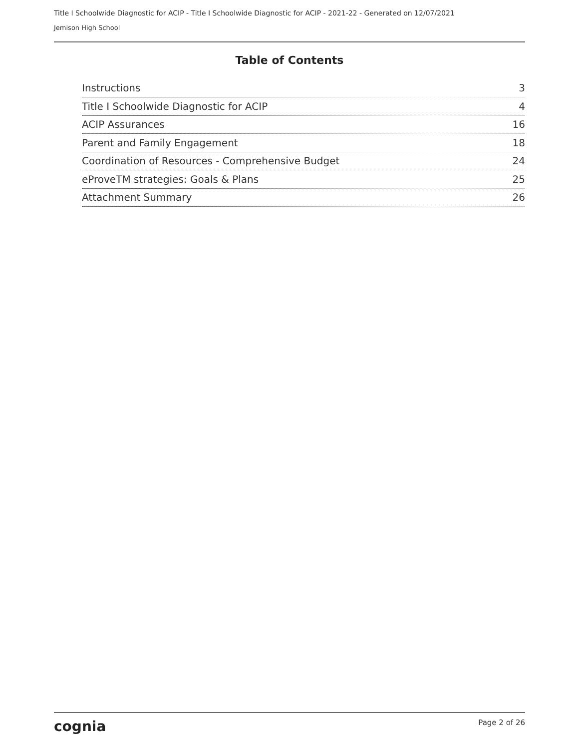Title I Schoolwide Diagnostic for ACIP - Title I Schoolwide Diagnostic for ACIP - 2021-22 - Generated on 12/07/2021
Jemison High School
Table of Contents
Instructions 3
Title I Schoolwide Diagnostic for ACIP 4
ACIP Assurances 16
Parent and Family Engagement 18
Coordination of Resources - Comprehensive Budget 24
eProveTM strategies: Goals & Plans 25
Attachment Summary 26
cognia Page 2 of 26